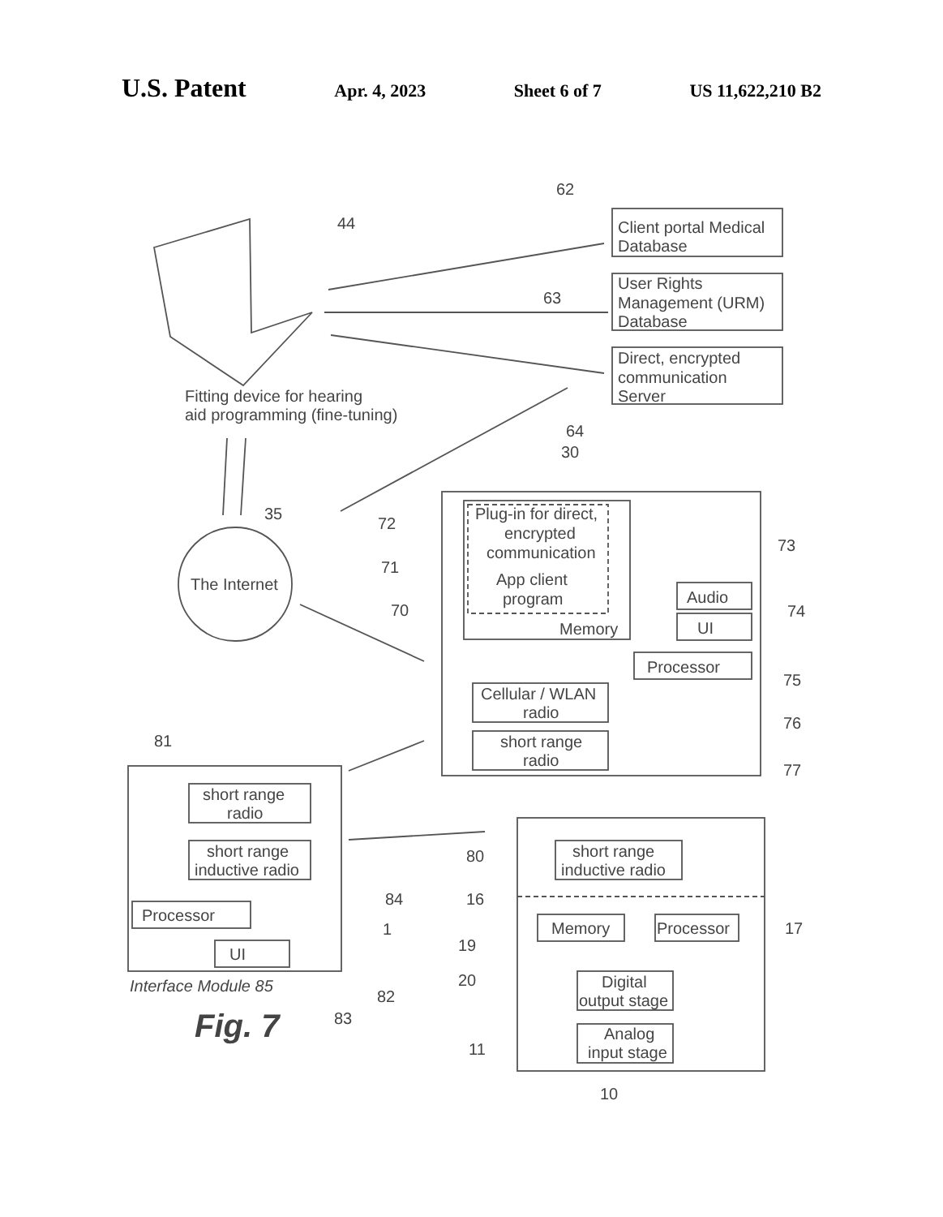U.S. Patent Apr. 4, 2023 Sheet 6 of 7 US 11,622,210 B2
Client portal Medical
Database
User Rights
Management (URM)
Database
Direct, encrypted
communication
Server
Fitting device for hearing
aid programming (fine-tuning)
The Internet
Plug-in for direct,
encrypted
communication
App client
program
Memory
Audio
UI
Processor
Cellular / WLAN
radio
short range
radio
short range
radio
short range
inductive radio
Processor
UI
Interface Module 85
Fig. 7
short range
inductive radio
Memory
Processor
Digital
output stage
Analog
input stage
62
44
63
64
30
35
72
73
71
70
74
75
76
77
81
80
84
16
1
17
19
20
82
83
11
10